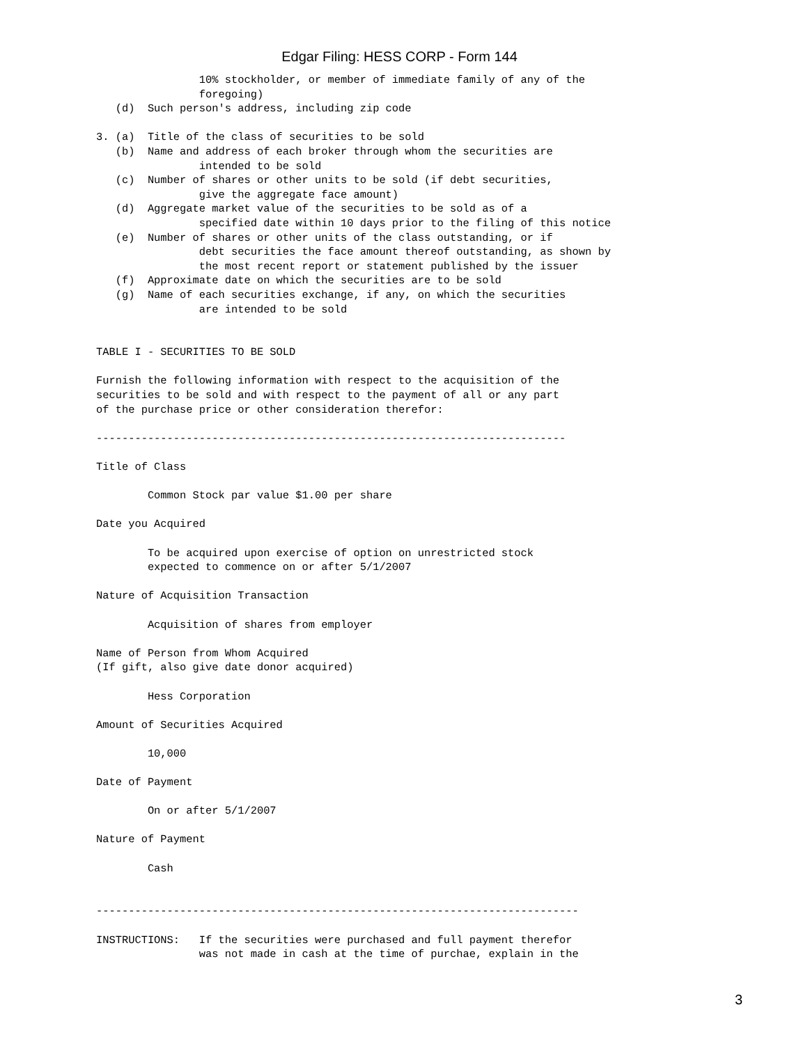Edgar Filing: HESS CORP - Form 144
                10% stockholder, or member of immediate family of any of the
                foregoing)
   (d)  Such person's address, including zip code

3. (a)  Title of the class of securities to be sold
   (b)  Name and address of each broker through whom the securities are
                intended to be sold
   (c)  Number of shares or other units to be sold (if debt securities,
                give the aggregate face amount)
   (d)  Aggregate market value of the securities to be sold as of a
                specified date within 10 days prior to the filing of this notice
   (e)  Number of shares or other units of the class outstanding, or if
                debt securities the face amount thereof outstanding, as shown by
                the most recent report or statement published by the issuer
   (f)  Approximate date on which the securities are to be sold
   (g)  Name of each securities exchange, if any, on which the securities
                are intended to be sold


TABLE I - SECURITIES TO BE SOLD

Furnish the following information with respect to the acquisition of the
securities to be sold and with respect to the payment of all or any part
of the purchase price or other consideration therefor:

-------------------------------------------------------------------------

Title of Class

        Common Stock par value $1.00 per share

Date you Acquired

        To be acquired upon exercise of option on unrestricted stock
        expected to commence on or after 5/1/2007

Nature of Acquisition Transaction

        Acquisition of shares from employer

Name of Person from Whom Acquired
(If gift, also give date donor acquired)

        Hess Corporation

Amount of Securities Acquired

        10,000

Date of Payment

        On or after 5/1/2007

Nature of Payment

        Cash


---------------------------------------------------------------------------

INSTRUCTIONS:   If the securities were purchased and full payment therefor
                was not made in cash at the time of purchae, explain in the
3